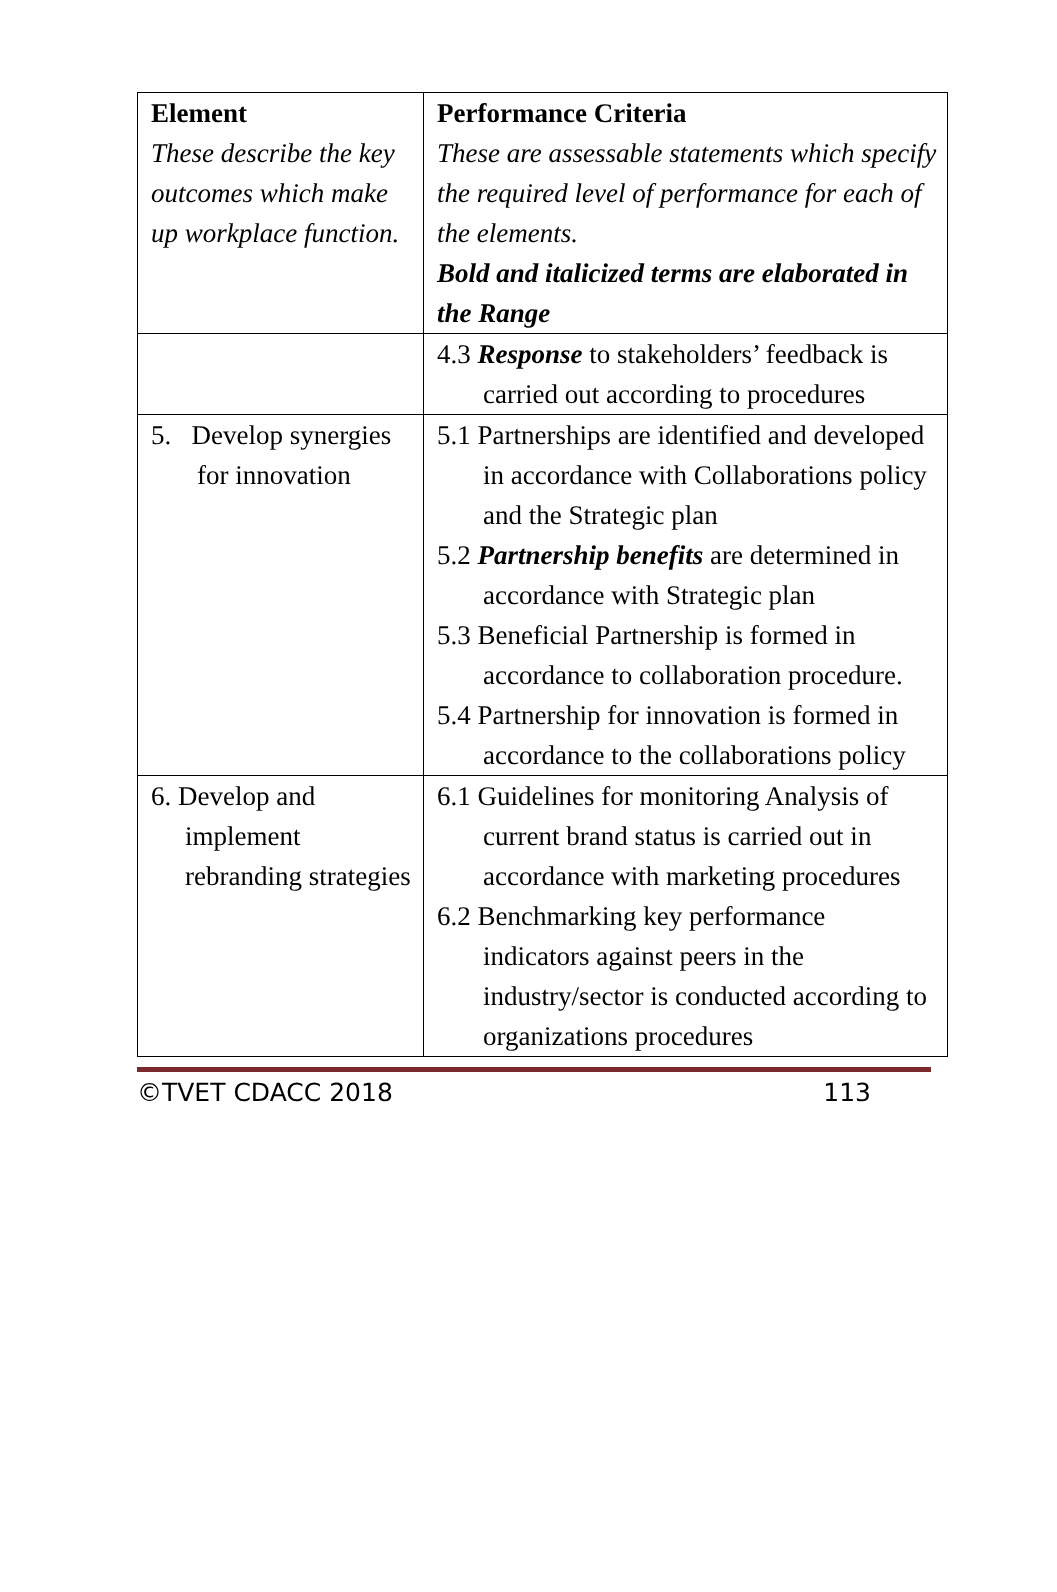| Element These describe the key outcomes which make up workplace function. | Performance Criteria These are assessable statements which specify the required level of performance for each of the elements. Bold and italicized terms are elaborated in the Range |
| | 4.3 Response to stakeholders’ feedback is carried out according to procedures |
| 5. Develop synergies for innovation | 5.1 Partnerships are identified and developed in accordance with Collaborations policy and the Strategic plan 5.2 Partnership benefits are determined in accordance with Strategic plan 5.3 Beneficial Partnership is formed in accordance to collaboration procedure. 5.4 Partnership for innovation is formed in accordance to the collaborations policy |
| 6. Develop and implement rebranding strategies | 6.1 Guidelines for monitoring Analysis of current brand status is carried out in accordance with marketing procedures 6.2 Benchmarking key performance indicators against peers in the industry/sector is conducted according to organizations procedures |
©TVET CDACC 2018 113